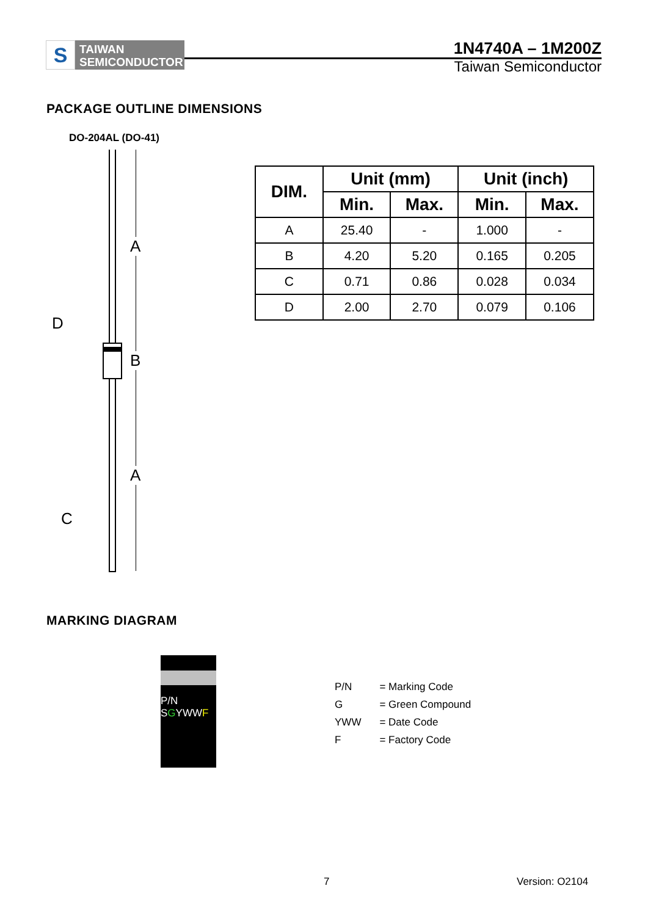S
TAIWAN
SEMICONDUCTOR
1N4740A – 1M200Z
Taiwan Semiconductor
PACKAGE OUTLINE DIMENSIONS
DO-204AL (DO-41)
A
B
A
D
C
| DIM. | Unit (mm) | | Unit (inch) | |
| --- | --- | --- | --- | --- |
| | Min. | Max. | Min. | Max. |
| A | 25.40 | - | 1.000 | - |
| B | 4.20 | 5.20 | 0.165 | 0.205 |
| C | 0.71 | 0.86 | 0.028 | 0.034 |
| D | 2.00 | 2.70 | 0.079 | 0.106 |
MARKING DIAGRAM
P/N
SGYWWF
| P/N | = Marking Code |
| G | = Green Compound |
| YWW | = Date Code |
| F | = Factory Code |
7 Version: O2104